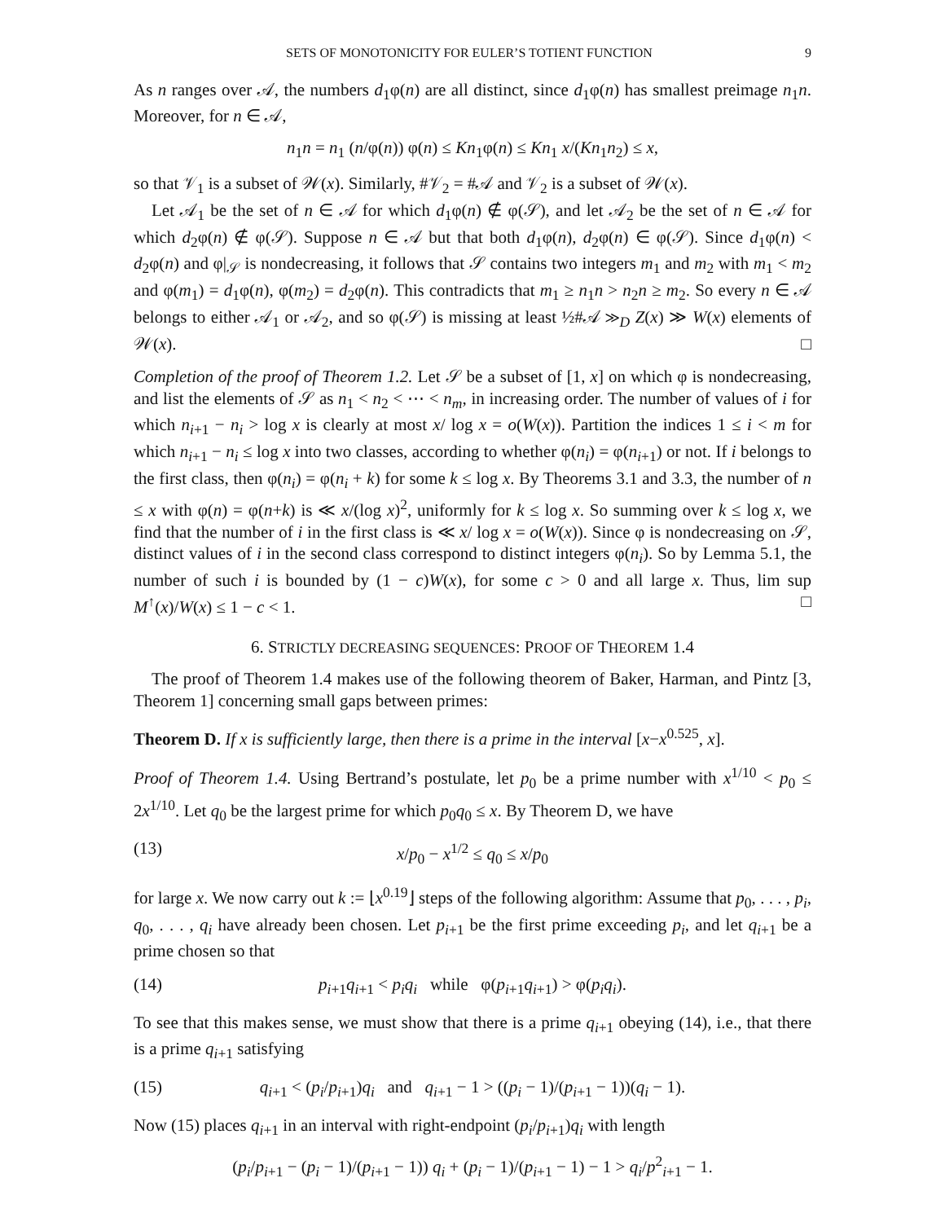SETS OF MONOTONICITY FOR EULER’S TOTIENT FUNCTION 9
As n ranges over 𝒜, the numbers d<sub>1</sub>φ(n) are all distinct, since d<sub>1</sub>φ(n) has smallest preimage n<sub>1</sub>n. Moreover, for n ∈ 𝒜,
n<sub>1</sub>n = n<sub>1</sub> (n/φ(n)) φ(n) ≤ Kn<sub>1</sub>φ(n) ≤ Kn<sub>1</sub> x/(Kn<sub>1</sub>n<sub>2</sub>) ≤ x,
so that 𝒱<sub>1</sub> is a subset of 𝒲(x). Similarly, #𝒱<sub>2</sub> = #𝒜 and 𝒱<sub>2</sub> is a subset of 𝒲(x).
Let 𝒜<sub>1</sub> be the set of n ∈ 𝒜 for which d<sub>1</sub>φ(n) ∉ φ(𝒮), and let 𝒜<sub>2</sub> be the set of n ∈ 𝒜 for which d<sub>2</sub>φ(n) ∉ φ(𝒮). Suppose n ∈ 𝒜 but that both d<sub>1</sub>φ(n), d<sub>2</sub>φ(n) ∈ φ(𝒮). Since d<sub>1</sub>φ(n) < d<sub>2</sub>φ(n) and φ|<sub>𝒮</sub> is nondecreasing, it follows that 𝒮 contains two integers m<sub>1</sub> and m<sub>2</sub> with m<sub>1</sub> < m<sub>2</sub> and φ(m<sub>1</sub>) = d<sub>1</sub>φ(n), φ(m<sub>2</sub>) = d<sub>2</sub>φ(n). This contradicts that m<sub>1</sub> ≥ n<sub>1</sub>n > n<sub>2</sub>n ≥ m<sub>2</sub>. So every n ∈ 𝒜 belongs to either 𝒜<sub>1</sub> or 𝒜<sub>2</sub>, and so φ(𝒮) is missing at least ½#𝒜 ≫<sub>D</sub> Z(x) ≫ W(x) elements of 𝒲(x). □
Completion of the proof of Theorem 1.2. Let 𝒮 be a subset of [1, x] on which φ is nondecreasing, and list the elements of 𝒮 as n<sub>1</sub> < n<sub>2</sub> < ⋯ < n<sub>m</sub>, in increasing order. The number of values of i for which n<sub>i+1</sub> − n<sub>i</sub> > log x is clearly at most x/ log x = o(W(x)). Partition the indices 1 ≤ i < m for which n<sub>i+1</sub> − n<sub>i</sub> ≤ log x into two classes, according to whether φ(n<sub>i</sub>) = φ(n<sub>i+1</sub>) or not. If i belongs to the first class, then φ(n<sub>i</sub>) = φ(n<sub>i</sub> + k) for some k ≤ log x. By Theorems 3.1 and 3.3, the number of n ≤ x with φ(n) = φ(n+k) is ≪ x/(log x)<sup>2</sup>, uniformly for k ≤ log x. So summing over k ≤ log x, we find that the number of i in the first class is ≪ x/ log x = o(W(x)). Since φ is nondecreasing on 𝒮, distinct values of i in the second class correspond to distinct integers φ(n<sub>i</sub>). So by Lemma 5.1, the number of such i is bounded by (1 − c)W(x), for some c > 0 and all large x. Thus, lim sup M<sup>↑</sup>(x)/W(x) ≤ 1 − c < 1. □
6. STRICTLY DECREASING SEQUENCES: PROOF OF THEOREM 1.4
The proof of Theorem 1.4 makes use of the following theorem of Baker, Harman, and Pintz [3, Theorem 1] concerning small gaps between primes:
Theorem D. If x is sufficiently large, then there is a prime in the interval [x−x<sup>0.525</sup>, x].
Proof of Theorem 1.4. Using Bertrand’s postulate, let p<sub>0</sub> be a prime number with x<sup>1/10</sup> < p<sub>0</sub> ≤ 2x<sup>1/10</sup>. Let q<sub>0</sub> be the largest prime for which p<sub>0</sub>q<sub>0</sub> ≤ x. By Theorem D, we have
(13) x/p<sub>0</sub> − x<sup>1/2</sup> ≤ q<sub>0</sub> ≤ x/p<sub>0</sub>
for large x. We now carry out k := ⌊x<sup>0.19</sup>⌋ steps of the following algorithm: Assume that p<sub>0</sub>, . . . , p<sub>i</sub>, q<sub>0</sub>, . . . , q<sub>i</sub> have already been chosen. Let p<sub>i+1</sub> be the first prime exceeding p<sub>i</sub>, and let q<sub>i+1</sub> be a prime chosen so that
(14) p<sub>i+1</sub>q<sub>i+1</sub> < p<sub>i</sub>q<sub>i</sub> while φ(p<sub>i+1</sub>q<sub>i+1</sub>) > φ(p<sub>i</sub>q<sub>i</sub>).
To see that this makes sense, we must show that there is a prime q<sub>i+1</sub> obeying (14), i.e., that there is a prime q<sub>i+1</sub> satisfying
(15) q<sub>i+1</sub> < (p<sub>i</sub>/p<sub>i+1</sub>)q<sub>i</sub> and q<sub>i+1</sub> − 1 > ((p<sub>i</sub> − 1)/(p<sub>i+1</sub> − 1))(q<sub>i</sub> − 1).
Now (15) places q<sub>i+1</sub> in an interval with right-endpoint (p<sub>i</sub>/p<sub>i+1</sub>)q<sub>i</sub> with length
(p<sub>i</sub>/p<sub>i+1</sub> − (p<sub>i</sub> − 1)/(p<sub>i+1</sub> − 1)) q<sub>i</sub> + (p<sub>i</sub> − 1)/(p<sub>i+1</sub> − 1) − 1 > q<sub>i</sub>/p<sup>2</sup><sub>i+1</sub> − 1.